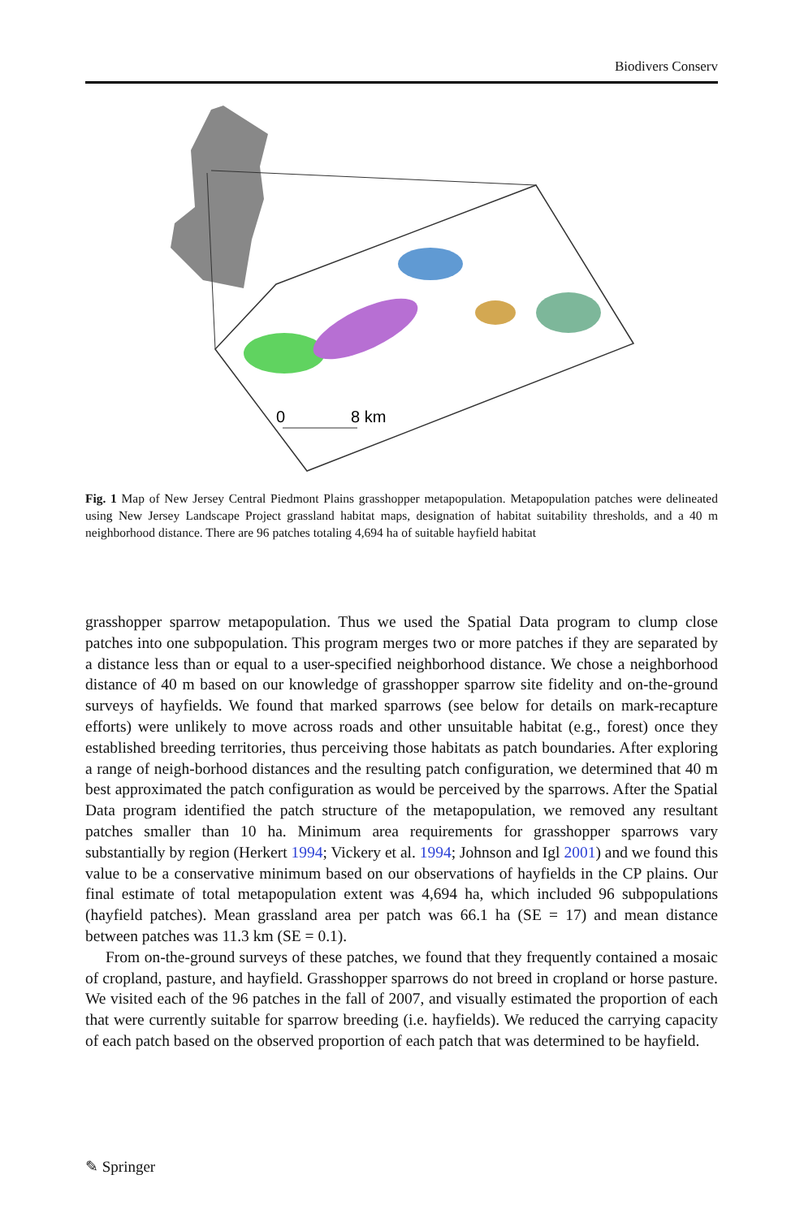Biodivers Conserv
0
8 km
Fig. 1 Map of New Jersey Central Piedmont Plains grasshopper metapopulation. Metapopulation patches were delineated using New Jersey Landscape Project grassland habitat maps, designation of habitat suitability thresholds, and a 40 m neighborhood distance. There are 96 patches totaling 4,694 ha of suitable hayfield habitat
grasshopper sparrow metapopulation. Thus we used the Spatial Data program to clump close patches into one subpopulation. This program merges two or more patches if they are separated by a distance less than or equal to a user-specified neighborhood distance. We chose a neighborhood distance of 40 m based on our knowledge of grasshopper sparrow site fidelity and on-the-ground surveys of hayfields. We found that marked sparrows (see below for details on mark-recapture efforts) were unlikely to move across roads and other unsuitable habitat (e.g., forest) once they established breeding territories, thus perceiving those habitats as patch boundaries. After exploring a range of neigh-borhood distances and the resulting patch configuration, we determined that 40 m best approximated the patch configuration as would be perceived by the sparrows. After the Spatial Data program identified the patch structure of the metapopulation, we removed any resultant patches smaller than 10 ha. Minimum area requirements for grasshopper sparrows vary substantially by region (Herkert 1994; Vickery et al. 1994; Johnson and Igl 2001) and we found this value to be a conservative minimum based on our observations of hayfields in the CP plains. Our final estimate of total metapopulation extent was 4,694 ha, which included 96 subpopulations (hayfield patches). Mean grassland area per patch was 66.1 ha (SE = 17) and mean distance between patches was 11.3 km (SE = 0.1).
From on-the-ground surveys of these patches, we found that they frequently contained a mosaic of cropland, pasture, and hayfield. Grasshopper sparrows do not breed in cropland or horse pasture. We visited each of the 96 patches in the fall of 2007, and visually estimated the proportion of each that were currently suitable for sparrow breeding (i.e. hayfields). We reduced the carrying capacity of each patch based on the observed proportion of each patch that was determined to be hayfield.
✎ Springer